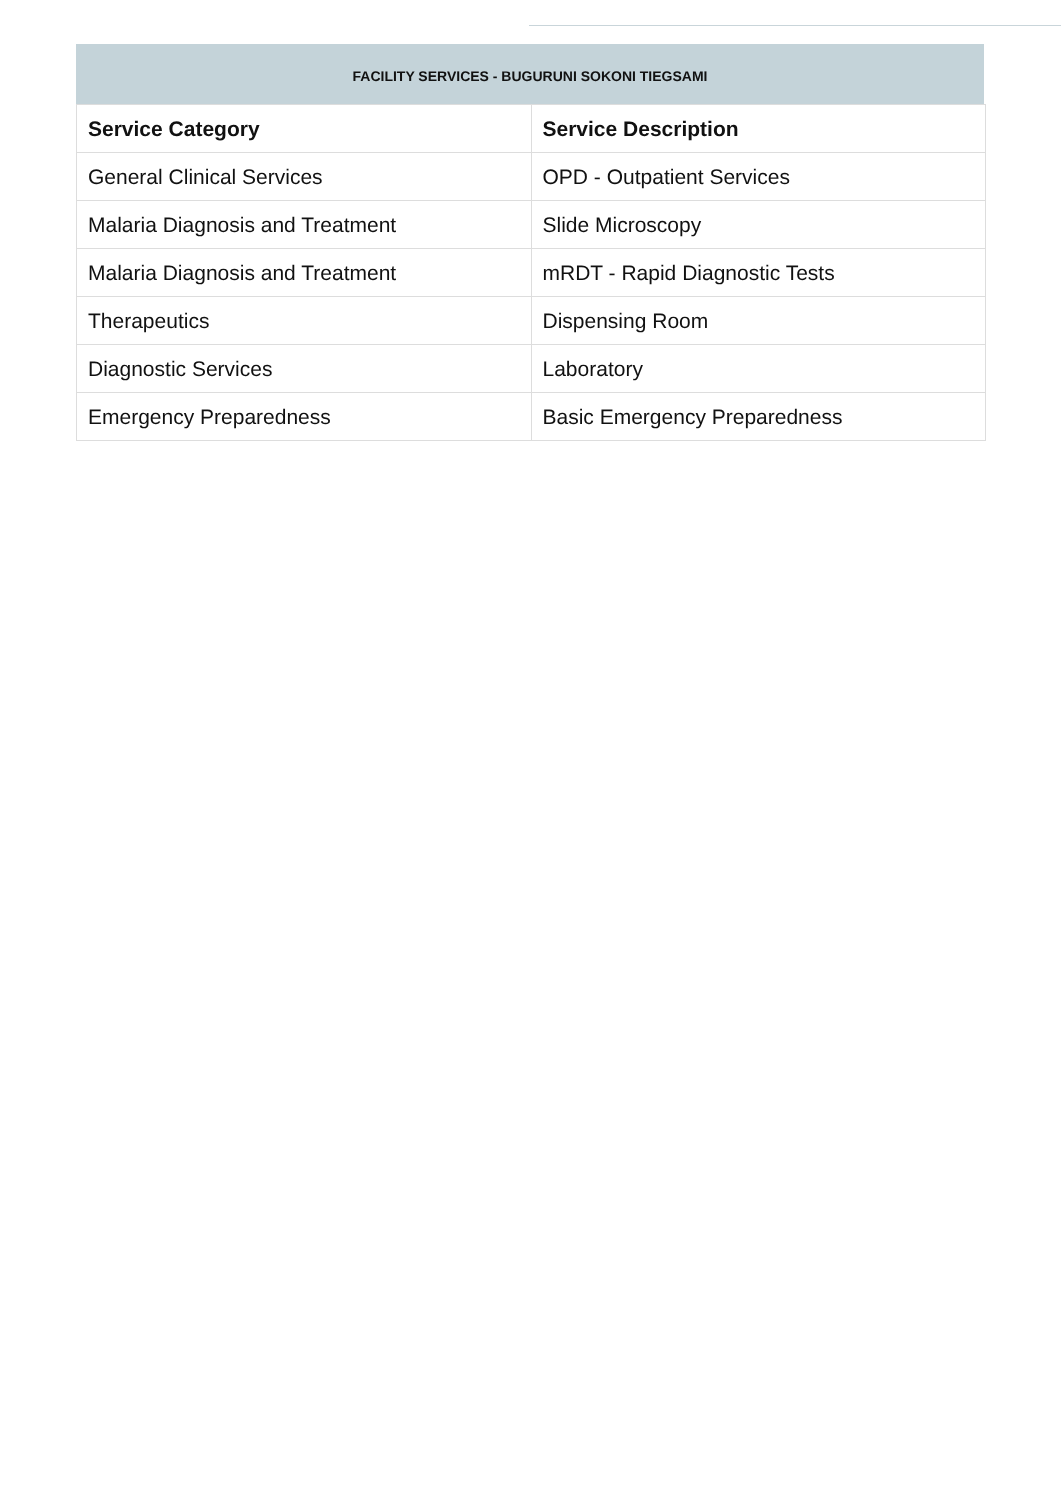FACILITY SERVICES - BUGURUNI SOKONI TIEGSAMI
| Service Category | Service Description |
| --- | --- |
| General Clinical Services | OPD - Outpatient Services |
| Malaria Diagnosis and Treatment | Slide Microscopy |
| Malaria Diagnosis and Treatment | mRDT - Rapid Diagnostic Tests |
| Therapeutics | Dispensing Room |
| Diagnostic Services | Laboratory |
| Emergency Preparedness | Basic Emergency Preparedness |